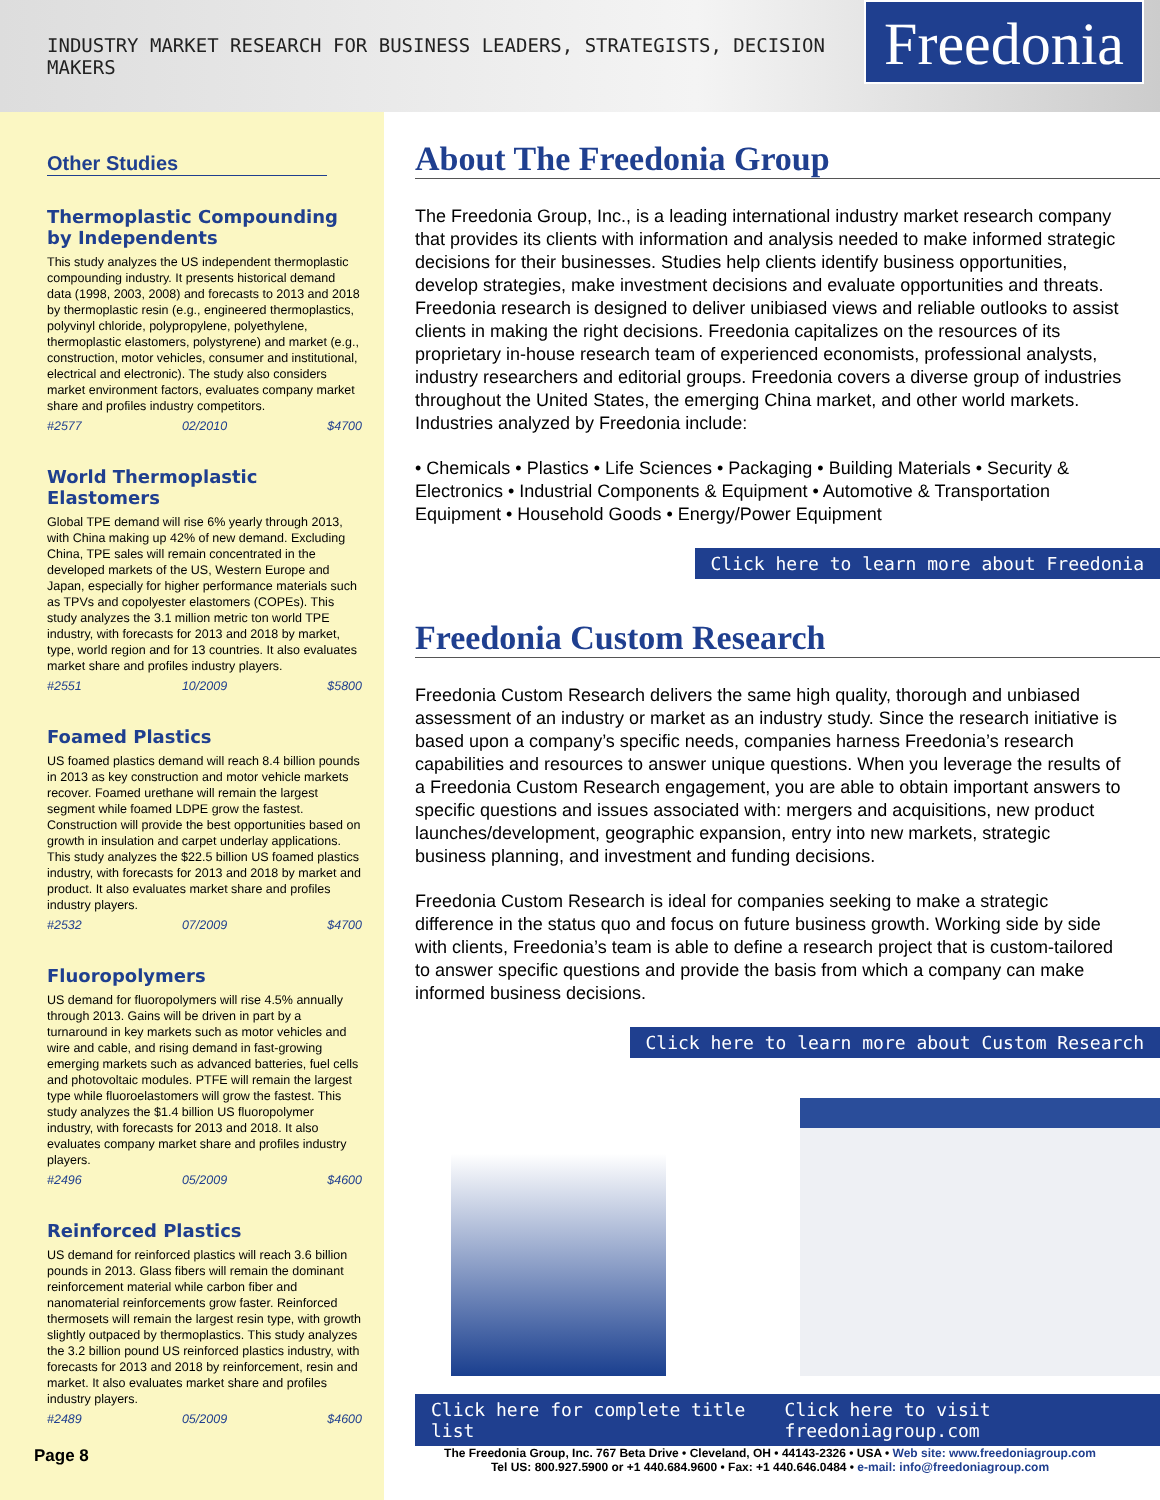INDUSTRY MARKET RESEARCH FOR BUSINESS LEADERS, STRATEGISTS, DECISION MAKERS Freedonia
Other Studies
Thermoplastic Compounding by Independents
This study analyzes the US independent thermoplastic compounding industry. It presents historical demand data (1998, 2003, 2008) and forecasts to 2013 and 2018 by thermoplastic resin (e.g., engineered thermoplastics, polyvinyl chloride, polypropylene, polyethylene, thermoplastic elastomers, polystyrene) and market (e.g., construction, motor vehicles, consumer and institutional, electrical and electronic). The study also considers market environment factors, evaluates company market share and profiles industry competitors.
#2577 02/2010 $4700
World Thermoplastic Elastomers
Global TPE demand will rise 6% yearly through 2013, with China making up 42% of new demand. Excluding China, TPE sales will remain concentrated in the developed markets of the US, Western Europe and Japan, especially for higher performance materials such as TPVs and copolyester elastomers (COPEs). This study analyzes the 3.1 million metric ton world TPE industry, with forecasts for 2013 and 2018 by market, type, world region and for 13 countries. It also evaluates market share and profiles industry players.
#2551 10/2009 $5800
Foamed Plastics
US foamed plastics demand will reach 8.4 billion pounds in 2013 as key construction and motor vehicle markets recover. Foamed urethane will remain the largest segment while foamed LDPE grow the fastest. Construction will provide the best opportunities based on growth in insulation and carpet underlay applications. This study analyzes the $22.5 billion US foamed plastics industry, with forecasts for 2013 and 2018 by market and product. It also evaluates market share and profiles industry players.
#2532 07/2009 $4700
Fluoropolymers
US demand for fluoropolymers will rise 4.5% annually through 2013. Gains will be driven in part by a turnaround in key markets such as motor vehicles and wire and cable, and rising demand in fast-growing emerging markets such as advanced batteries, fuel cells and photovoltaic modules. PTFE will remain the largest type while fluoroelastomers will grow the fastest. This study analyzes the $1.4 billion US fluoropolymer industry, with forecasts for 2013 and 2018. It also evaluates company market share and profiles industry players.
#2496 05/2009 $4600
Reinforced Plastics
US demand for reinforced plastics will reach 3.6 billion pounds in 2013. Glass fibers will remain the dominant reinforcement material while carbon fiber and nanomaterial reinforcements grow faster. Reinforced thermosets will remain the largest resin type, with growth slightly outpaced by thermoplastics. This study analyzes the 3.2 billion pound US reinforced plastics industry, with forecasts for 2013 and 2018 by reinforcement, resin and market. It also evaluates market share and profiles industry players.
#2489 05/2009 $4600
About The Freedonia Group
The Freedonia Group, Inc., is a leading international industry market research company that provides its clients with information and analysis needed to make informed strategic decisions for their businesses. Studies help clients identify business opportunities, develop strategies, make investment decisions and evaluate opportunities and threats. Freedonia research is designed to deliver unibiased views and reliable outlooks to assist clients in making the right decisions. Freedonia capitalizes on the resources of its proprietary in-house research team of experienced economists, professional analysts, industry researchers and editorial groups. Freedonia covers a diverse group of industries throughout the United States, the emerging China market, and other world markets. Industries analyzed by Freedonia include:
• Chemicals • Plastics • Life Sciences • Packaging • Building Materials • Security & Electronics • Industrial Components & Equipment • Automotive & Transportation Equipment • Household Goods • Energy/Power Equipment
Click here to learn more about Freedonia
Freedonia Custom Research
Freedonia Custom Research delivers the same high quality, thorough and unbiased assessment of an industry or market as an industry study. Since the research initiative is based upon a company’s specific needs, companies harness Freedonia’s research capabilities and resources to answer unique questions. When you leverage the results of a Freedonia Custom Research engagement, you are able to obtain important answers to specific questions and issues associated with: mergers and acquisitions, new product launches/development, geographic expansion, entry into new markets, strategic business planning, and investment and funding decisions.
Freedonia Custom Research is ideal for companies seeking to make a strategic difference in the status quo and focus on future business growth. Working side by side with clients, Freedonia’s team is able to define a research project that is custom-tailored to answer specific questions and provide the basis from which a company can make informed business decisions.
Click here to learn more about Custom Research
Click here for complete title list Click here to visit freedoniagroup.com
Page 8
The Freedonia Group, Inc. 767 Beta Drive • Cleveland, OH • 44143-2326 • USA • Web site: www.freedoniagroup.com
Tel US: 800.927.5900 or +1 440.684.9600 • Fax: +1 440.646.0484 • e-mail: info@freedoniagroup.com